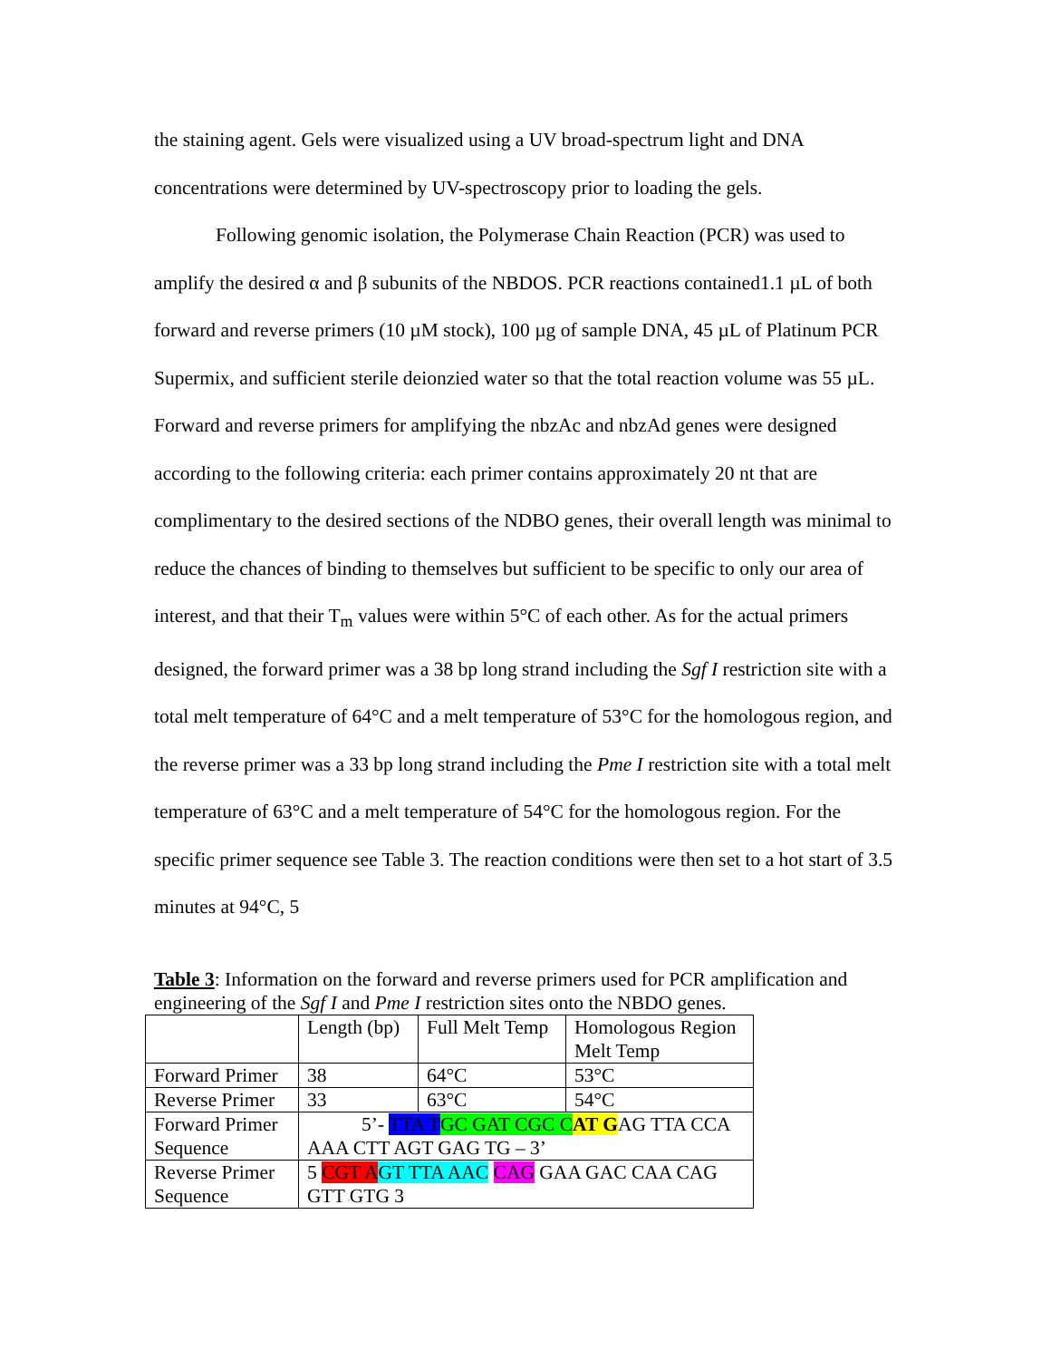the staining agent. Gels were visualized using a UV broad-spectrum light and DNA concentrations were determined by UV-spectroscopy prior to loading the gels.
Following genomic isolation, the Polymerase Chain Reaction (PCR) was used to amplify the desired α and β subunits of the NBDOS. PCR reactions contained1.1 µL of both forward and reverse primers (10 µM stock), 100 µg of sample DNA, 45 µL of Platinum PCR Supermix, and sufficient sterile deionzied water so that the total reaction volume was 55 µL. Forward and reverse primers for amplifying the nbzAc and nbzAd genes were designed according to the following criteria: each primer contains approximately 20 nt that are complimentary to the desired sections of the NDBO genes, their overall length was minimal to reduce the chances of binding to themselves but sufficient to be specific to only our area of interest, and that their T<sub>m</sub> values were within 5°C of each other. As for the actual primers designed, the forward primer was a 38 bp long strand including the Sgf I restriction site with a total melt temperature of 64°C and a melt temperature of 53°C for the homologous region, and the reverse primer was a 33 bp long strand including the Pme I restriction site with a total melt temperature of 63°C and a melt temperature of 54°C for the homologous region. For the specific primer sequence see Table 3. The reaction conditions were then set to a hot start of 3.5 minutes at 94°C, 5
Table 3: Information on the forward and reverse primers used for PCR amplification and engineering of the Sgf I and Pme I restriction sites onto the NBDO genes.
| | Length (bp) | Full Melt Temp | Homologous Region Melt Temp |
| Forward Primer | 38 | 64°C | 53°C |
| Reverse Primer | 33 | 63°C | 54°C |
| Forward Primer Sequence | 5’- TTA T GC GAT CGC C AT G AG TTA CCA AAA CTT AGT GAG TG – 3’ | | |
| Reverse Primer Sequence | 5 CGT A GT TTA AAC CAG GAA GAC CAA CAG GTT GTG 3 | | |